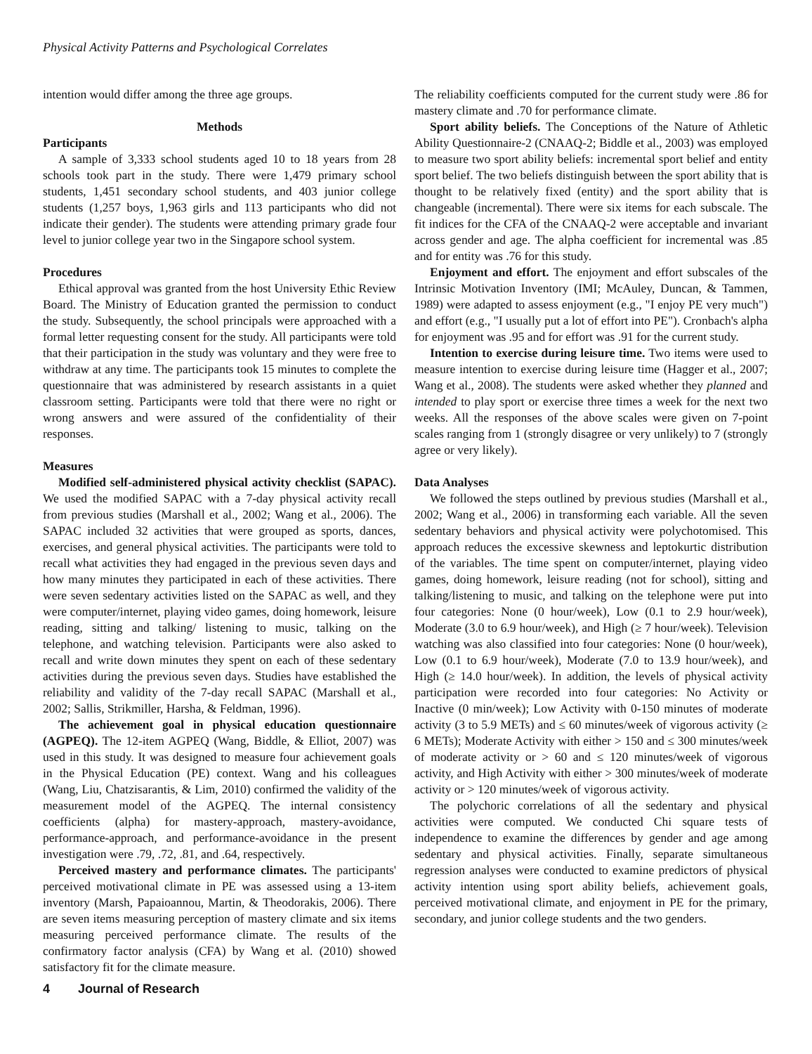Physical Activity Patterns and Psychological Correlates
intention would differ among the three age groups.
Methods
Participants
A sample of 3,333 school students aged 10 to 18 years from 28 schools took part in the study. There were 1,479 primary school students, 1,451 secondary school students, and 403 junior college students (1,257 boys, 1,963 girls and 113 participants who did not indicate their gender). The students were attending primary grade four level to junior college year two in the Singapore school system.
Procedures
Ethical approval was granted from the host University Ethic Review Board. The Ministry of Education granted the permission to conduct the study. Subsequently, the school principals were approached with a formal letter requesting consent for the study. All participants were told that their participation in the study was voluntary and they were free to withdraw at any time. The participants took 15 minutes to complete the questionnaire that was administered by research assistants in a quiet classroom setting. Participants were told that there were no right or wrong answers and were assured of the confidentiality of their responses.
Measures
Modified self-administered physical activity checklist (SAPAC). We used the modified SAPAC with a 7-day physical activity recall from previous studies (Marshall et al., 2002; Wang et al., 2006). The SAPAC included 32 activities that were grouped as sports, dances, exercises, and general physical activities. The participants were told to recall what activities they had engaged in the previous seven days and how many minutes they participated in each of these activities. There were seven sedentary activities listed on the SAPAC as well, and they were computer/internet, playing video games, doing homework, leisure reading, sitting and talking/ listening to music, talking on the telephone, and watching television. Participants were also asked to recall and write down minutes they spent on each of these sedentary activities during the previous seven days. Studies have established the reliability and validity of the 7-day recall SAPAC (Marshall et al., 2002; Sallis, Strikmiller, Harsha, & Feldman, 1996).
The achievement goal in physical education questionnaire (AGPEQ). The 12-item AGPEQ (Wang, Biddle, & Elliot, 2007) was used in this study. It was designed to measure four achievement goals in the Physical Education (PE) context. Wang and his colleagues (Wang, Liu, Chatzisarantis, & Lim, 2010) confirmed the validity of the measurement model of the AGPEQ. The internal consistency coefficients (alpha) for mastery-approach, mastery-avoidance, performance-approach, and performance-avoidance in the present investigation were .79, .72, .81, and .64, respectively.
Perceived mastery and performance climates. The participants' perceived motivational climate in PE was assessed using a 13-item inventory (Marsh, Papaioannou, Martin, & Theodorakis, 2006). There are seven items measuring perception of mastery climate and six items measuring perceived performance climate. The results of the confirmatory factor analysis (CFA) by Wang et al. (2010) showed satisfactory fit for the climate measure.
The reliability coefficients computed for the current study were .86 for mastery climate and .70 for performance climate.
Sport ability beliefs. The Conceptions of the Nature of Athletic Ability Questionnaire-2 (CNAAQ-2; Biddle et al., 2003) was employed to measure two sport ability beliefs: incremental sport belief and entity sport belief. The two beliefs distinguish between the sport ability that is thought to be relatively fixed (entity) and the sport ability that is changeable (incremental). There were six items for each subscale. The fit indices for the CFA of the CNAAQ-2 were acceptable and invariant across gender and age. The alpha coefficient for incremental was .85 and for entity was .76 for this study.
Enjoyment and effort. The enjoyment and effort subscales of the Intrinsic Motivation Inventory (IMI; McAuley, Duncan, & Tammen, 1989) were adapted to assess enjoyment (e.g., "I enjoy PE very much") and effort (e.g., "I usually put a lot of effort into PE"). Cronbach's alpha for enjoyment was .95 and for effort was .91 for the current study.
Intention to exercise during leisure time. Two items were used to measure intention to exercise during leisure time (Hagger et al., 2007; Wang et al., 2008). The students were asked whether they planned and intended to play sport or exercise three times a week for the next two weeks. All the responses of the above scales were given on 7-point scales ranging from 1 (strongly disagree or very unlikely) to 7 (strongly agree or very likely).
Data Analyses
We followed the steps outlined by previous studies (Marshall et al., 2002; Wang et al., 2006) in transforming each variable. All the seven sedentary behaviors and physical activity were polychotomised. This approach reduces the excessive skewness and leptokurtic distribution of the variables. The time spent on computer/internet, playing video games, doing homework, leisure reading (not for school), sitting and talking/listening to music, and talking on the telephone were put into four categories: None (0 hour/week), Low (0.1 to 2.9 hour/week), Moderate (3.0 to 6.9 hour/week), and High (≥ 7 hour/week). Television watching was also classified into four categories: None (0 hour/week), Low (0.1 to 6.9 hour/week), Moderate (7.0 to 13.9 hour/week), and High (≥ 14.0 hour/week). In addition, the levels of physical activity participation were recorded into four categories: No Activity or Inactive (0 min/week); Low Activity with 0-150 minutes of moderate activity (3 to 5.9 METs) and ≤ 60 minutes/week of vigorous activity (≥ 6 METs); Moderate Activity with either > 150 and ≤ 300 minutes/week of moderate activity or > 60 and ≤ 120 minutes/week of vigorous activity, and High Activity with either > 300 minutes/week of moderate activity or > 120 minutes/week of vigorous activity.
The polychoric correlations of all the sedentary and physical activities were computed. We conducted Chi square tests of independence to examine the differences by gender and age among sedentary and physical activities. Finally, separate simultaneous regression analyses were conducted to examine predictors of physical activity intention using sport ability beliefs, achievement goals, perceived motivational climate, and enjoyment in PE for the primary, secondary, and junior college students and the two genders.
4 Journal of Research